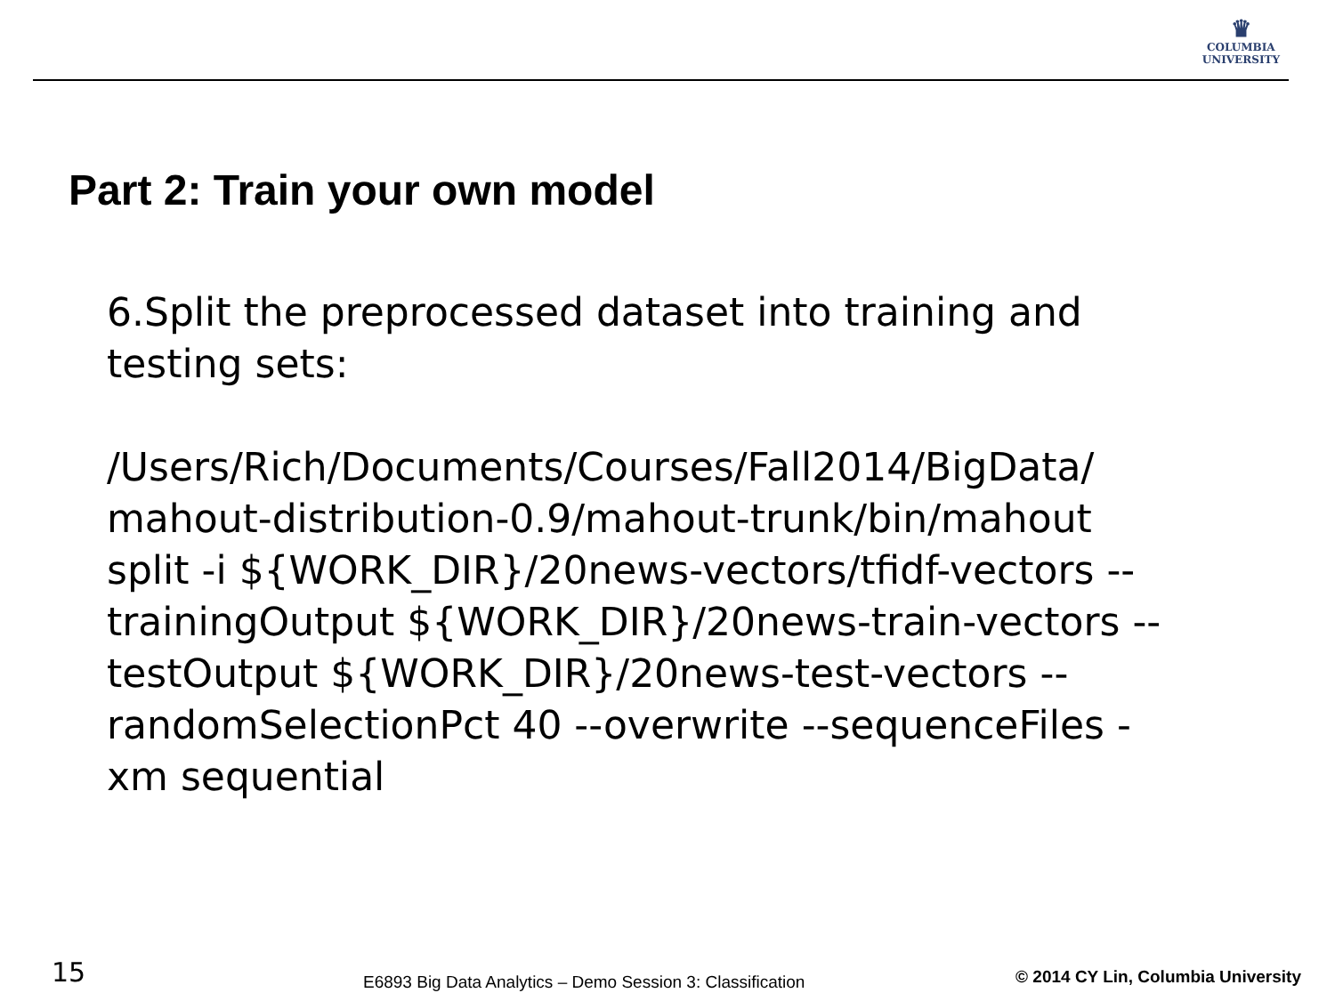♛
COLUMBIA
UNIVERSITY
Part 2: Train your own model
6.Split the preprocessed dataset into training and testing sets:
/Users/Rich/Documents/Courses/Fall2014/BigData/ mahout-distribution-0.9/mahout-trunk/bin/mahout split -i ${WORK_DIR}/20news-vectors/tfidf-vectors --trainingOutput ${WORK_DIR}/20news-train-vectors --testOutput ${WORK_DIR}/20news-test-vectors --randomSelectionPct 40 --overwrite --sequenceFiles -xm sequential
15 E6893 Big Data Analytics – Demo Session 3: Classification © 2014 CY Lin, Columbia University